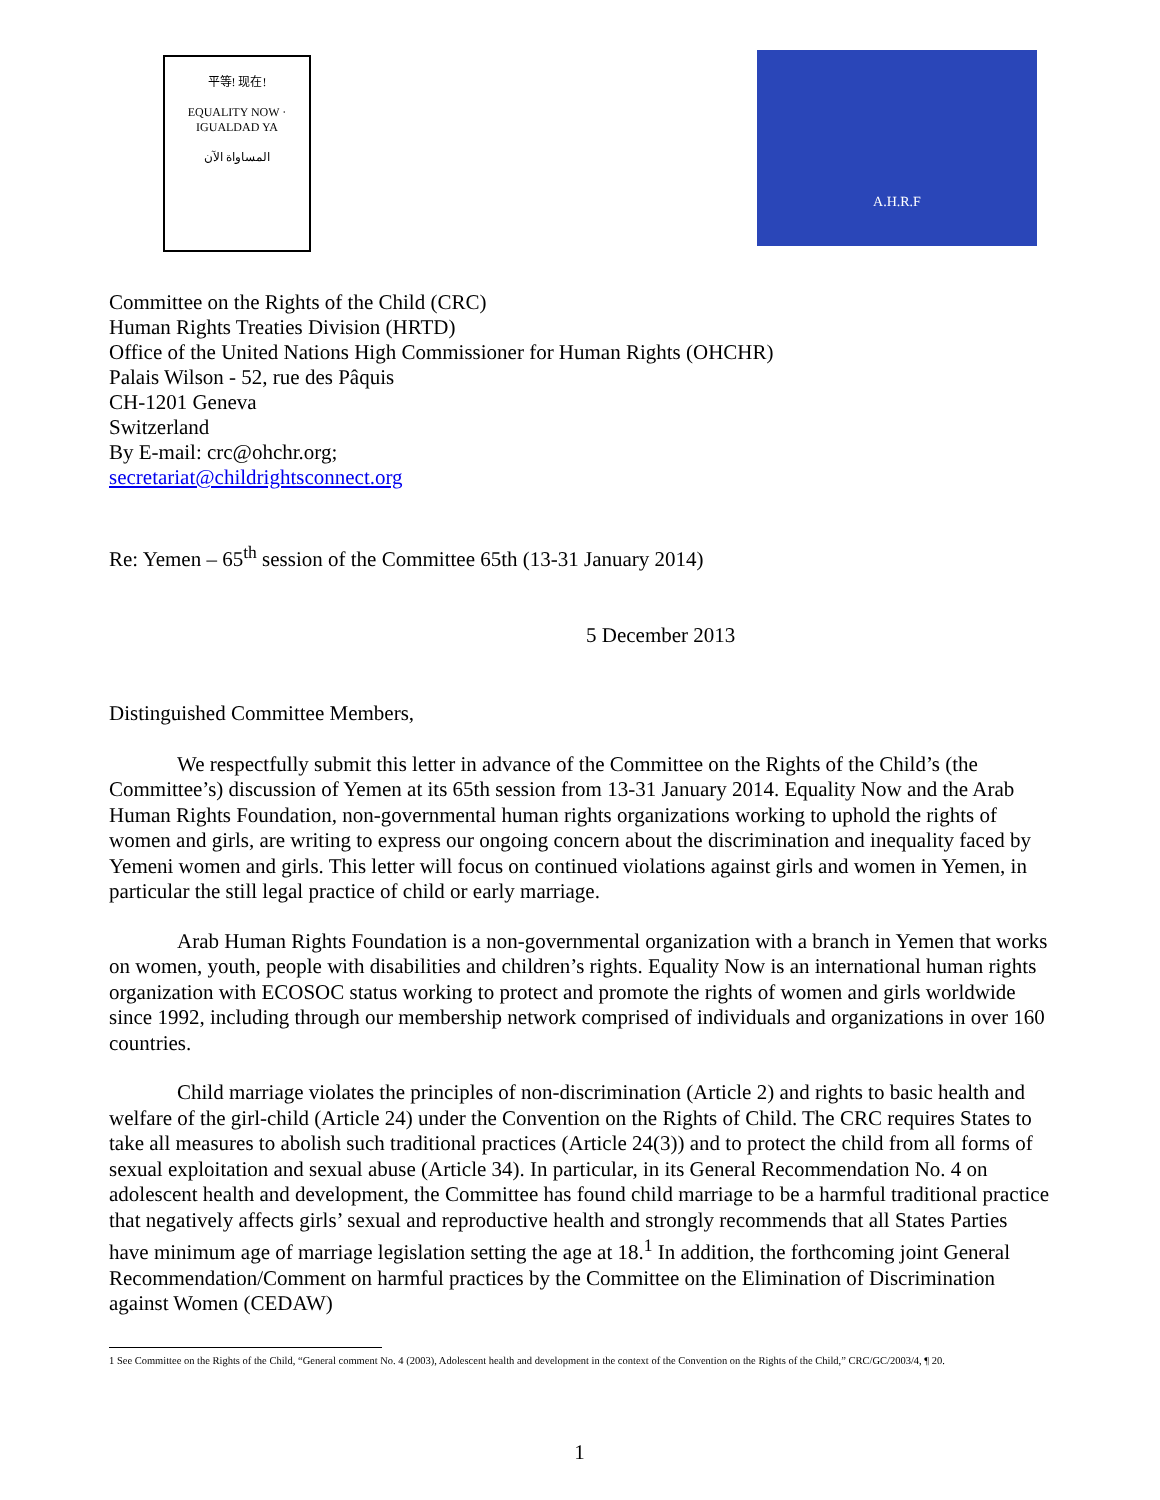平等! 现在!
EQUALITY NOW · IGUALDAD YA
المساواة الآن
A.H.R.F
Committee on the Rights of the Child (CRC)
Human Rights Treaties Division (HRTD)
Office of the United Nations High Commissioner for Human Rights (OHCHR)
Palais Wilson - 52, rue des Pâquis
CH-1201 Geneva
Switzerland
By E-mail: crc@ohchr.org;
secretariat@childrightsconnect.org
Re: Yemen – 65<sup>th</sup> session of the Committee 65th (13-31 January 2014)
5 December 2013
Distinguished Committee Members,
We respectfully submit this letter in advance of the Committee on the Rights of the Child’s (the Committee’s) discussion of Yemen at its 65th session from 13-31 January 2014. Equality Now and the Arab Human Rights Foundation, non-governmental human rights organizations working to uphold the rights of women and girls, are writing to express our ongoing concern about the discrimination and inequality faced by Yemeni women and girls. This letter will focus on continued violations against girls and women in Yemen, in particular the still legal practice of child or early marriage.
Arab Human Rights Foundation is a non-governmental organization with a branch in Yemen that works on women, youth, people with disabilities and children’s rights. Equality Now is an international human rights organization with ECOSOC status working to protect and promote the rights of women and girls worldwide since 1992, including through our membership network comprised of individuals and organizations in over 160 countries.
Child marriage violates the principles of non-discrimination (Article 2) and rights to basic health and welfare of the girl-child (Article 24) under the Convention on the Rights of Child. The CRC requires States to take all measures to abolish such traditional practices (Article 24(3)) and to protect the child from all forms of sexual exploitation and sexual abuse (Article 34). In particular, in its General Recommendation No. 4 on adolescent health and development, the Committee has found child marriage to be a harmful traditional practice that negatively affects girls’ sexual and reproductive health and strongly recommends that all States Parties have minimum age of marriage legislation setting the age at 18.<sup>1</sup> In addition, the forthcoming joint General Recommendation/Comment on harmful practices by the Committee on the Elimination of Discrimination against Women (CEDAW)
1 See Committee on the Rights of the Child, “General comment No. 4 (2003), Adolescent health and development in the context of the Convention on the Rights of the Child,” CRC/GC/2003/4, ¶ 20.
1